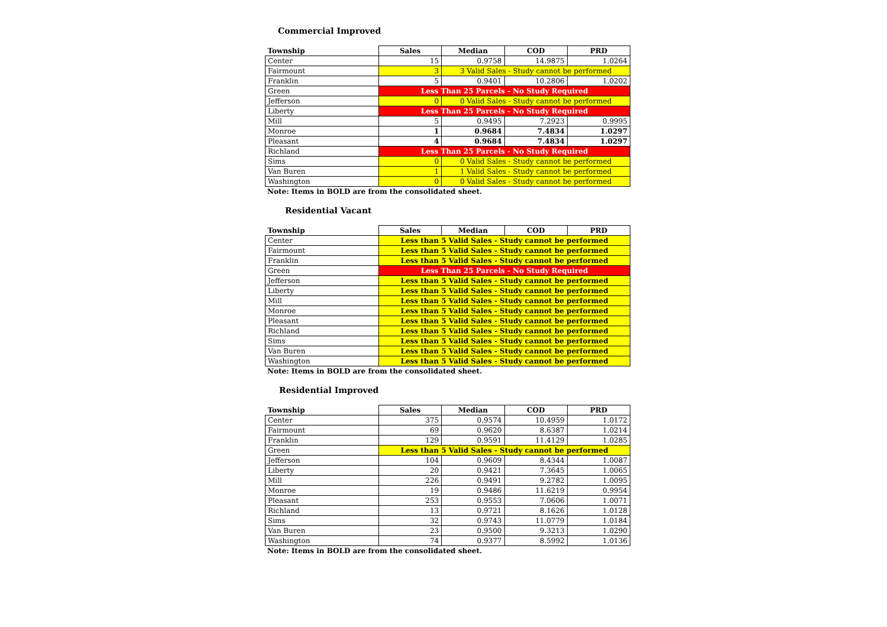Commercial Improved
| Township | Sales | Median | COD | PRD |
| --- | --- | --- | --- | --- |
| Center | 15 | 0.9758 | 14.9875 | 1.0264 |
| Fairmount | 3 | 3 Valid Sales - Study cannot be performed | | |
| Franklin | 5 | 0.9401 | 10.2806 | 1.0202 |
| Green | Less Than 25 Parcels - No Study Required | | | |
| Jefferson | 0 | 0 Valid Sales - Study cannot be performed | | |
| Liberty | Less Than 25 Parcels - No Study Required | | | |
| Mill | 5 | 0.9495 | 7.2923 | 0.9995 |
| Monroe | 1 | 0.9684 | 7.4834 | 1.0297 |
| Pleasant | 4 | 0.9684 | 7.4834 | 1.0297 |
| Richland | Less Than 25 Parcels - No Study Required | | | |
| Sims | 0 | 0 Valid Sales - Study cannot be performed | | |
| Van Buren | 1 | 1 Valid Sales - Study cannot be performed | | |
| Washington | 0 | 0 Valid Sales - Study cannot be performed | | |
Note: Items in BOLD are from the consolidated sheet.
Residential Vacant
| Township | Sales | Median | COD | PRD |
| --- | --- | --- | --- | --- |
| Center | Less than 5 Valid Sales - Study cannot be performed | | | |
| Fairmount | Less than 5 Valid Sales - Study cannot be performed | | | |
| Franklin | Less than 5 Valid Sales - Study cannot be performed | | | |
| Green | Less Than 25 Parcels - No Study Required | | | |
| Jefferson | Less than 5 Valid Sales - Study cannot be performed | | | |
| Liberty | Less than 5 Valid Sales - Study cannot be performed | | | |
| Mill | Less than 5 Valid Sales - Study cannot be performed | | | |
| Monroe | Less than 5 Valid Sales - Study cannot be performed | | | |
| Pleasant | Less than 5 Valid Sales - Study cannot be performed | | | |
| Richland | Less than 5 Valid Sales - Study cannot be performed | | | |
| Sims | Less than 5 Valid Sales - Study cannot be performed | | | |
| Van Buren | Less than 5 Valid Sales - Study cannot be performed | | | |
| Washington | Less than 5 Valid Sales - Study cannot be performed | | | |
Note: Items in BOLD are from the consolidated sheet.
Residential Improved
| Township | Sales | Median | COD | PRD |
| --- | --- | --- | --- | --- |
| Center | 375 | 0.9574 | 10.4959 | 1.0172 |
| Fairmount | 69 | 0.9620 | 8.6387 | 1.0214 |
| Franklin | 129 | 0.9591 | 11.4129 | 1.0285 |
| Green | Less than 5 Valid Sales - Study cannot be performed | | | |
| Jefferson | 104 | 0.9609 | 8.4344 | 1.0087 |
| Liberty | 20 | 0.9421 | 7.3645 | 1.0065 |
| Mill | 226 | 0.9491 | 9.2782 | 1.0095 |
| Monroe | 19 | 0.9486 | 11.6219 | 0.9954 |
| Pleasant | 253 | 0.9553 | 7.0606 | 1.0071 |
| Richland | 13 | 0.9721 | 8.1626 | 1.0128 |
| Sims | 32 | 0.9743 | 11.0779 | 1.0184 |
| Van Buren | 23 | 0.9500 | 9.3213 | 1.0290 |
| Washington | 74 | 0.9377 | 8.5992 | 1.0136 |
Note: Items in BOLD are from the consolidated sheet.